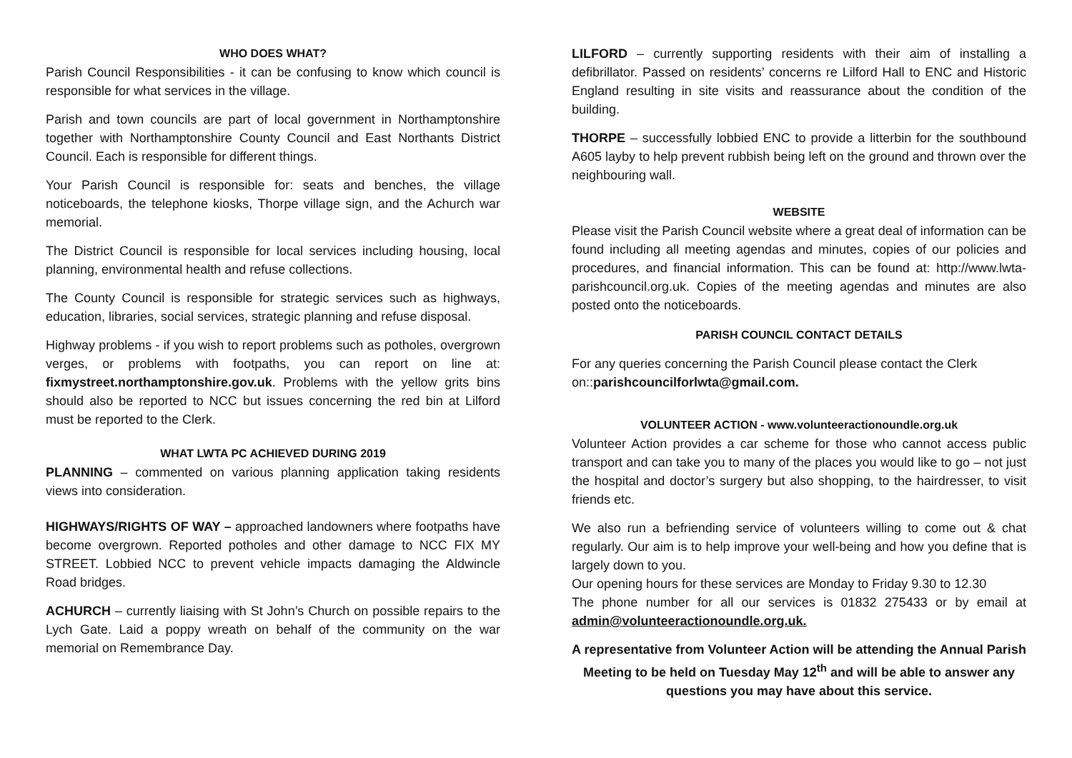WHO DOES WHAT?
Parish Council Responsibilities - it can be confusing to know which council is responsible for what services in the village.
Parish and town councils are part of local government in Northamptonshire together with Northamptonshire County Council and East Northants District Council. Each is responsible for different things.
Your Parish Council is responsible for: seats and benches, the village noticeboards, the telephone kiosks, Thorpe village sign, and the Achurch war memorial.
The District Council is responsible for local services including housing, local planning, environmental health and refuse collections.
The County Council is responsible for strategic services such as highways, education, libraries, social services, strategic planning and refuse disposal.
Highway problems - if you wish to report problems such as potholes, overgrown verges, or problems with footpaths, you can report on line at: fixmystreet.northamptonshire.gov.uk. Problems with the yellow grits bins should also be reported to NCC but issues concerning the red bin at Lilford must be reported to the Clerk.
WHAT LWTA PC ACHIEVED DURING 2019
PLANNING – commented on various planning application taking residents views into consideration.
HIGHWAYS/RIGHTS OF WAY – approached landowners where footpaths have become overgrown. Reported potholes and other damage to NCC FIX MY STREET. Lobbied NCC to prevent vehicle impacts damaging the Aldwincle Road bridges.
ACHURCH – currently liaising with St John’s Church on possible repairs to the Lych Gate. Laid a poppy wreath on behalf of the community on the war memorial on Remembrance Day.
LILFORD – currently supporting residents with their aim of installing a defibrillator. Passed on residents’ concerns re Lilford Hall to ENC and Historic England resulting in site visits and reassurance about the condition of the building.
THORPE – successfully lobbied ENC to provide a litterbin for the southbound A605 layby to help prevent rubbish being left on the ground and thrown over the neighbouring wall.
WEBSITE
Please visit the Parish Council website where a great deal of information can be found including all meeting agendas and minutes, copies of our policies and procedures, and financial information. This can be found at: http://www.lwta-parishcouncil.org.uk. Copies of the meeting agendas and minutes are also posted onto the noticeboards.
PARISH COUNCIL CONTACT DETAILS
For any queries concerning the Parish Council please contact the Clerk on::parishcouncilforlwta@gmail.com.
VOLUNTEER ACTION - www.volunteeractionoundle.org.uk
Volunteer Action provides a car scheme for those who cannot access public transport and can take you to many of the places you would like to go – not just the hospital and doctor’s surgery but also shopping, to the hairdresser, to visit friends etc.
We also run a befriending service of volunteers willing to come out & chat regularly. Our aim is to help improve your well-being and how you define that is largely down to you.
Our opening hours for these services are Monday to Friday 9.30 to 12.30
The phone number for all our services is 01832 275433 or by email at admin@volunteeractionoundle.org.uk.
A representative from Volunteer Action will be attending the Annual Parish Meeting to be held on Tuesday May 12<sup>th</sup> and will be able to answer any questions you may have about this service.